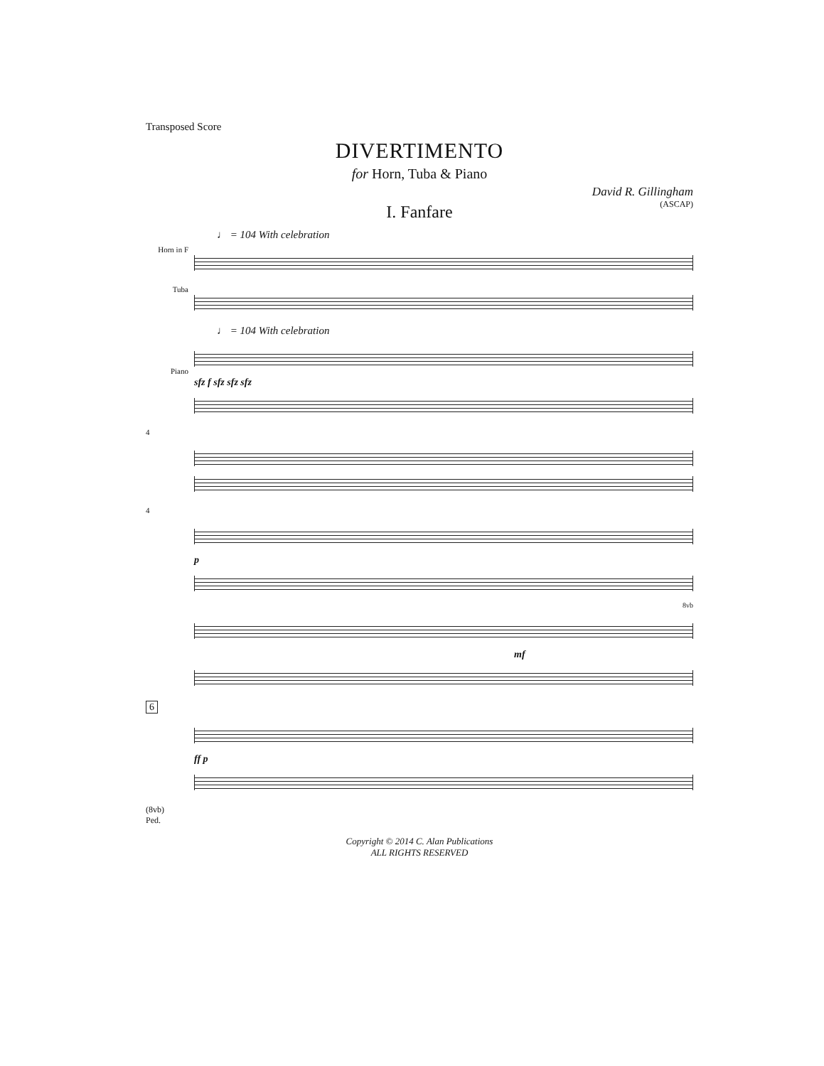Transposed Score
DIVERTIMENTO
for Horn, Tuba & Piano
David R. Gillingham
(ASCAP)
I. Fanfare
♩ = 104 With celebration
Horn in F
Tuba
♩ = 104 With celebration
Piano
sfz f sfz sfz sfz
4
4
p
8vb
mf
6
ff p
(8vb)
Ped.
Copyright © 2014 C. Alan Publications
ALL RIGHTS RESERVED